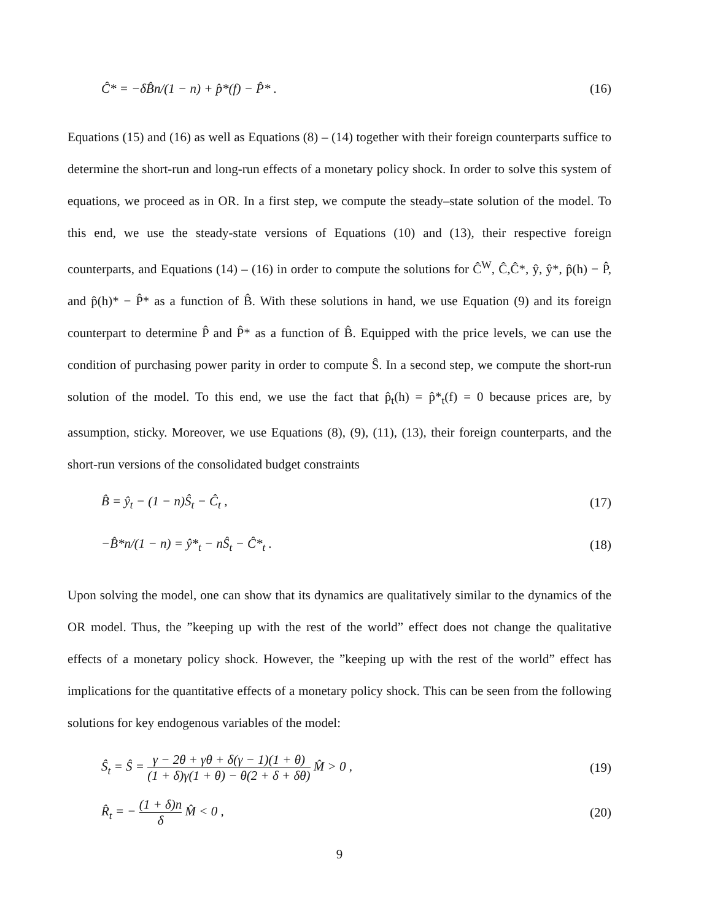Ĉ* = −δB̂n/(1 − n) + p̂*(f) − P̂* . (16)
Equations (15) and (16) as well as Equations (8) – (14) together with their foreign counterparts suffice to determine the short-run and long-run effects of a monetary policy shock. In order to solve this system of equations, we proceed as in OR. In a first step, we compute the steady–state solution of the model. To this end, we use the steady-state versions of Equations (10) and (13), their respective foreign counterparts, and Equations (14) – (16) in order to compute the solutions for Ĉ<sup>W</sup>, Ĉ,Ĉ*, ŷ, ŷ*, p̂(h) − P̂, and p̂(h)* − P̂* as a function of B̂. With these solutions in hand, we use Equation (9) and its foreign counterpart to determine P̂ and P̂* as a function of B̂. Equipped with the price levels, we can use the condition of purchasing power parity in order to compute Ŝ. In a second step, we compute the short-run solution of the model. To this end, we use the fact that p̂<sub>t</sub>(h) = p̂*<sub>t</sub>(f) = 0 because prices are, by assumption, sticky. Moreover, we use Equations (8), (9), (11), (13), their foreign counterparts, and the short-run versions of the consolidated budget constraints
B̂ = ŷ<sub>t</sub> − (1 − n)Ŝ<sub>t</sub> − Ĉ<sub>t</sub> , (17)
−B̂*n/(1 − n) = ŷ*<sub>t</sub> − nŜ<sub>t</sub> − Ĉ*<sub>t</sub> . (18)
Upon solving the model, one can show that its dynamics are qualitatively similar to the dynamics of the OR model. Thus, the ”keeping up with the rest of the world” effect does not change the qualitative effects of a monetary policy shock. However, the ”keeping up with the rest of the world” effect has implications for the quantitative effects of a monetary policy shock. This can be seen from the following solutions for key endogenous variables of the model:
Ŝ<sub>t</sub> = Ŝ = γ − 2θ + γθ + δ(γ − 1)(1 + θ) (1 + δ)γ(1 + θ) − θ(2 + δ + δθ) M̂ > 0 , (19)
R̂<sub>t</sub> = − (1 + δ)n δ M̂ < 0 , (20)
9